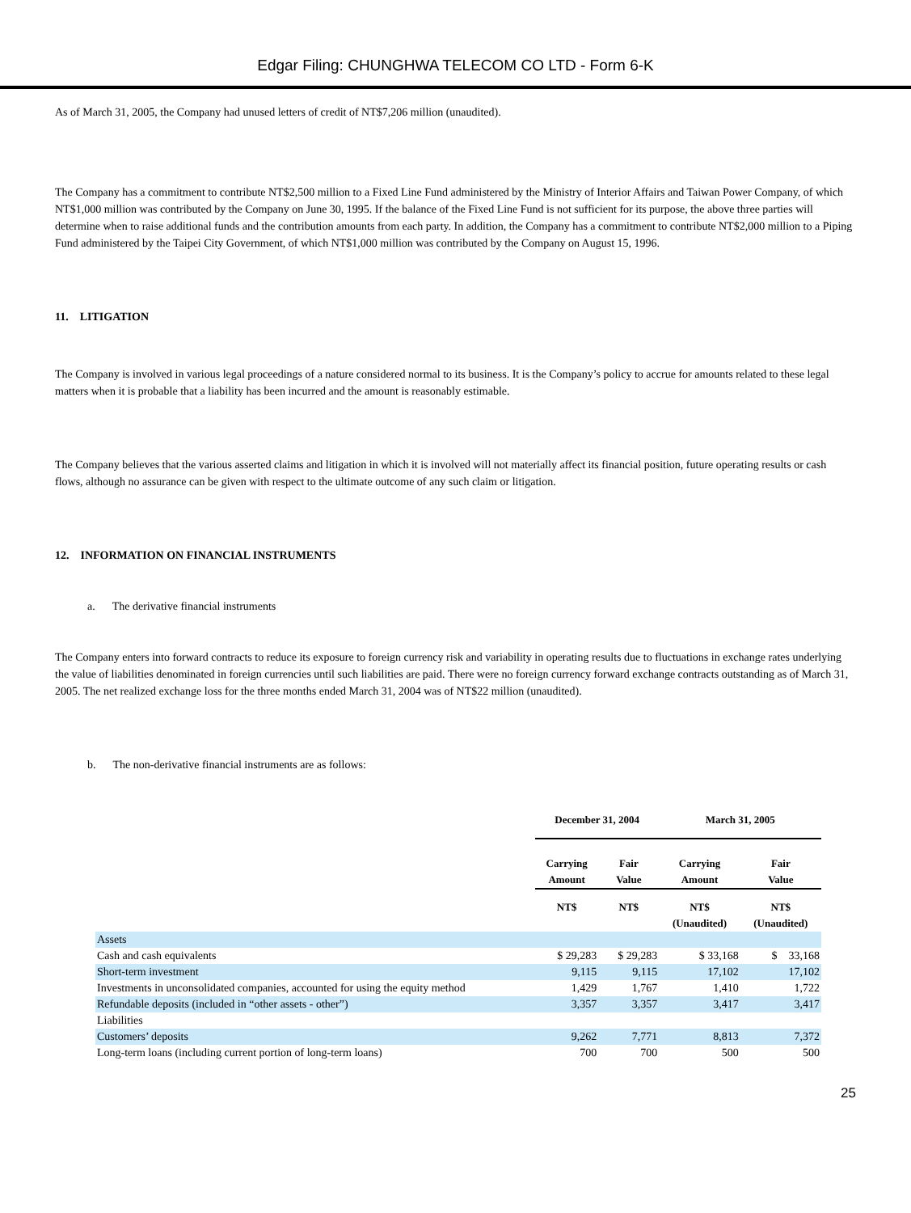Edgar Filing: CHUNGHWA TELECOM CO LTD - Form 6-K
As of March 31, 2005, the Company had unused letters of credit of NT$7,206 million (unaudited).
The Company has a commitment to contribute NT$2,500 million to a Fixed Line Fund administered by the Ministry of Interior Affairs and Taiwan Power Company, of which NT$1,000 million was contributed by the Company on June 30, 1995. If the balance of the Fixed Line Fund is not sufficient for its purpose, the above three parties will determine when to raise additional funds and the contribution amounts from each party. In addition, the Company has a commitment to contribute NT$2,000 million to a Piping Fund administered by the Taipei City Government, of which NT$1,000 million was contributed by the Company on August 15, 1996.
11. LITIGATION
The Company is involved in various legal proceedings of a nature considered normal to its business. It is the Company’s policy to accrue for amounts related to these legal matters when it is probable that a liability has been incurred and the amount is reasonably estimable.
The Company believes that the various asserted claims and litigation in which it is involved will not materially affect its financial position, future operating results or cash flows, although no assurance can be given with respect to the ultimate outcome of any such claim or litigation.
12. INFORMATION ON FINANCIAL INSTRUMENTS
a. The derivative financial instruments
The Company enters into forward contracts to reduce its exposure to foreign currency risk and variability in operating results due to fluctuations in exchange rates underlying the value of liabilities denominated in foreign currencies until such liabilities are paid. There were no foreign currency forward exchange contracts outstanding as of March 31, 2005. The net realized exchange loss for the three months ended March 31, 2004 was of NT$22 million (unaudited).
b. The non-derivative financial instruments are as follows:
| | December 31, 2004 | | March 31, 2005 | |
| --- | --- | --- | --- | --- |
| | Carrying Amount | Fair Value | Carrying Amount | Fair Value |
| | NT$ | NT$ | NT$ (Unaudited) | NT$ (Unaudited) |
| Assets | | | | |
| Cash and cash equivalents | $ 29,283 | $ 29,283 | $ 33,168 | $ 33,168 |
| Short-term investment | 9,115 | 9,115 | 17,102 | 17,102 |
| Investments in unconsolidated companies, accounted for using the equity method | 1,429 | 1,767 | 1,410 | 1,722 |
| Refundable deposits (included in “other assets - other”) | 3,357 | 3,357 | 3,417 | 3,417 |
| Liabilities | | | | |
| Customers’ deposits | 9,262 | 7,771 | 8,813 | 7,372 |
| Long-term loans (including current portion of long-term loans) | 700 | 700 | 500 | 500 |
25